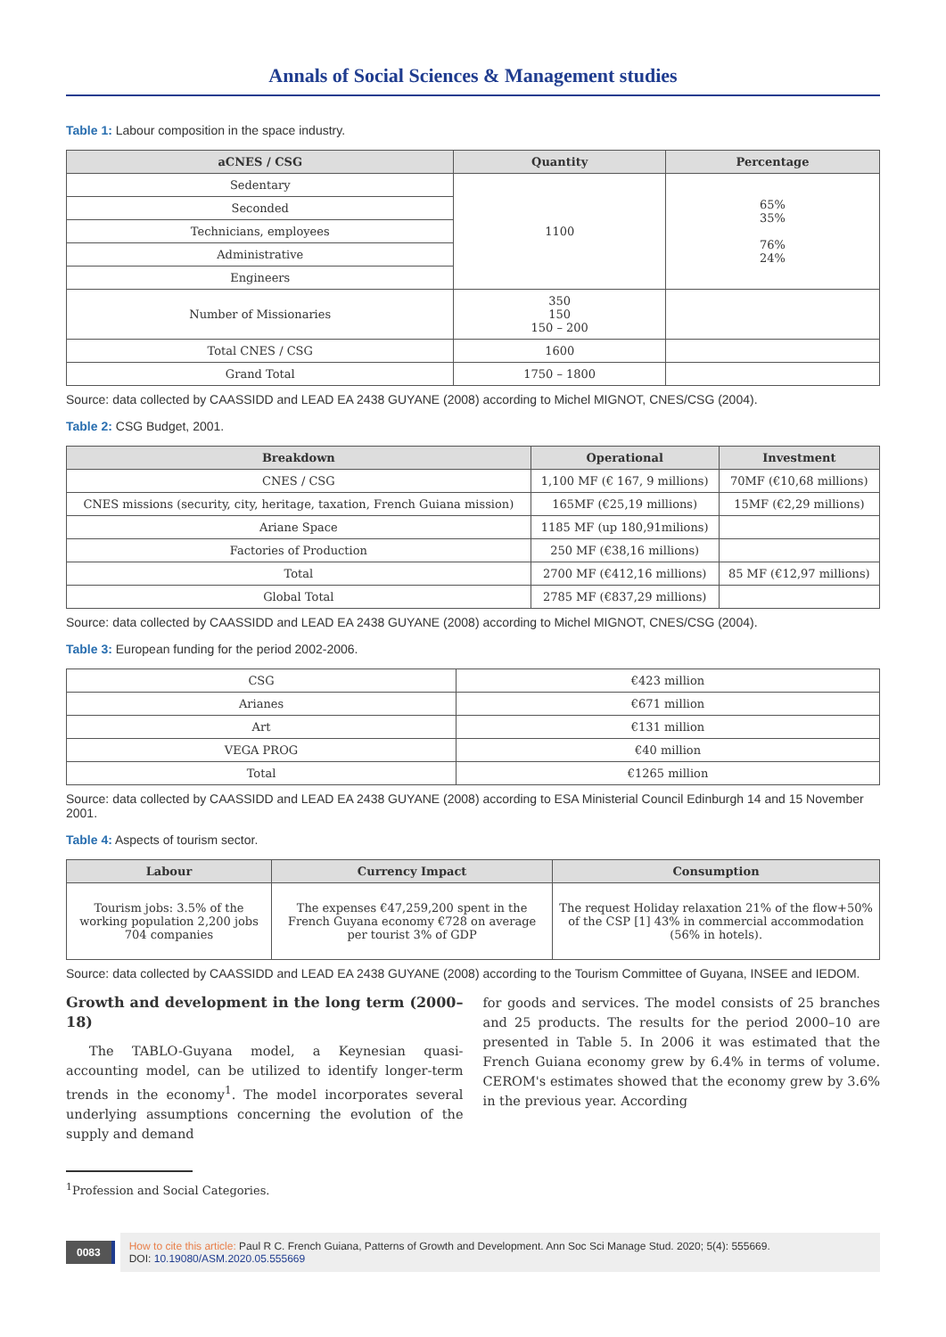Annals of Social Sciences & Management studies
Table 1: Labour composition in the space industry.
| aCNES / CSG | Quantity | Percentage |
| --- | --- | --- |
| Sedentary | 1100 | 65% 35% 76% 24% |
| Seconded | | |
| Technicians, employees | | |
| Administrative | | |
| Engineers | | |
| Number of Missionaries | 350 150 150 – 200 | |
| Total CNES / CSG | 1600 | |
| Grand Total | 1750 – 1800 | |
Source: data collected by CAASSIDD and LEAD EA 2438 GUYANE (2008) according to Michel MIGNOT, CNES/CSG (2004).
Table 2: CSG Budget, 2001.
| Breakdown | Operational | Investment |
| --- | --- | --- |
| CNES / CSG | 1,100 MF (€ 167, 9 millions) | 70MF (€10,68 millions) |
| CNES missions (security, city, heritage, taxation, French Guiana mission) | 165MF (€25,19 millions) | 15MF (€2,29 millions) |
| Ariane Space | 1185 MF (up 180,91milions) | |
| Factories of Production | 250 MF (€38,16 millions) | |
| Total | 2700 MF (€412,16 millions) | 85 MF (€12,97 millions) |
| Global Total | 2785 MF (€837,29 millions) | |
Source: data collected by CAASSIDD and LEAD EA 2438 GUYANE (2008) according to Michel MIGNOT, CNES/CSG (2004).
Table 3: European funding for the period 2002-2006.
| CSG | €423 million |
| Arianes | €671 million |
| Art | €131 million |
| VEGA PROG | €40 million |
| Total | €1265 million |
Source: data collected by CAASSIDD and LEAD EA 2438 GUYANE (2008) according to ESA Ministerial Council Edinburgh 14 and 15 November 2001.
Table 4: Aspects of tourism sector.
| Labour | Currency Impact | Consumption |
| --- | --- | --- |
| Tourism jobs: 3.5% of the working population 2,200 jobs 704 companies | The expenses €47,259,200 spent in the French Guyana economy €728 on average per tourist 3% of GDP | The request Holiday relaxation 21% of the flow+50% of the CSP [1] 43% in commercial accommodation (56% in hotels). |
Source: data collected by CAASSIDD and LEAD EA 2438 GUYANE (2008) according to the Tourism Committee of Guyana, INSEE and IEDOM.
Growth and development in the long term (2000–18)
The TABLO-Guyana model, a Keynesian quasi-accounting model, can be utilized to identify longer-term trends in the economy<sup>1</sup>. The model incorporates several underlying assumptions concerning the evolution of the supply and demand
for goods and services. The model consists of 25 branches and 25 products. The results for the period 2000–10 are presented in Table 5. In 2006 it was estimated that the French Guiana economy grew by 6.4% in terms of volume. CEROM's estimates showed that the economy grew by 3.6% in the previous year. According
<sup>1</sup> Profession and Social Categories.
0083
How to cite this article: Paul R C. French Guiana, Patterns of Growth and Development. Ann Soc Sci Manage Stud. 2020; 5(4): 555669.
DOI: 10.19080/ASM.2020.05.555669